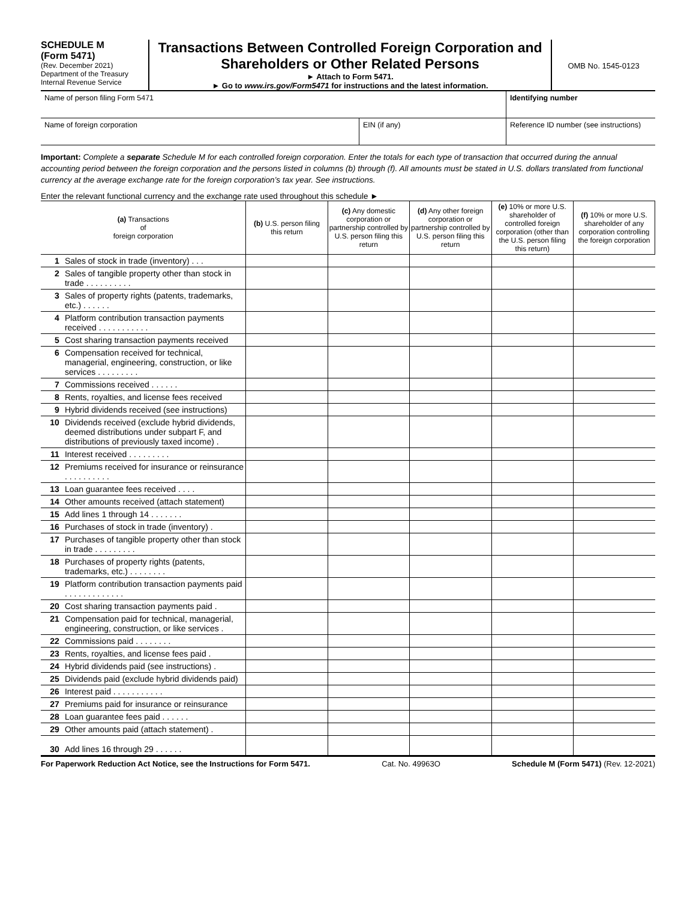SCHEDULE M
(Form 5471)
(Rev. December 2021)
Department of the Treasury
Internal Revenue Service
Transactions Between Controlled Foreign Corporation and Shareholders or Other Related Persons
► Attach to Form 5471.
► Go to www.irs.gov/Form5471 for instructions and the latest information.
OMB No. 1545-0123
Name of person filing Form 5471
Identifying number
Name of foreign corporation EIN (if any) Reference ID number (see instructions)
Important: Complete a separate Schedule M for each controlled foreign corporation. Enter the totals for each type of transaction that occurred during the annual accounting period between the foreign corporation and the persons listed in columns (b) through (f). All amounts must be stated in U.S. dollars translated from functional currency at the average exchange rate for the foreign corporation’s tax year. See instructions.
Enter the relevant functional currency and the exchange rate used throughout this schedule ►
| (a) Transactions of foreign corporation | | (b) U.S. person filing this return | (c) Any domestic corporation or partnership controlled by U.S. person filing this return | (d) Any other foreign corporation or partnership controlled by U.S. person filing this return | (e) 10% or more U.S. shareholder of controlled foreign corporation (other than the U.S. person filing this return) | (f) 10% or more U.S. shareholder of any corporation controlling the foreign corporation |
| --- | --- | --- | --- | --- | --- | --- |
| 1 | Sales of stock in trade (inventory) . . . | | | | | |
| 2 | Sales of tangible property other than stock in trade . . . . . . . . . . | | | | | |
| 3 | Sales of property rights (patents, trademarks, etc.) . . . . . . | | | | | |
| 4 | Platform contribution transaction payments received . . . . . . . . . . . | | | | | |
| 5 | Cost sharing transaction payments received | | | | | |
| 6 | Compensation received for technical, managerial, engineering, construction, or like services . . . . . . . . . | | | | | |
| 7 | Commissions received . . . . . . | | | | | |
| 8 | Rents, royalties, and license fees received | | | | | |
| 9 | Hybrid dividends received (see instructions) | | | | | |
| 10 | Dividends received (exclude hybrid dividends, deemed distributions under subpart F, and distributions of previously taxed income) . | | | | | |
| 11 | Interest received . . . . . . . . . | | | | | |
| 12 | Premiums received for insurance or reinsurance . . . . . . . . . . | | | | | |
| 13 | Loan guarantee fees received . . . . | | | | | |
| 14 | Other amounts received (attach statement) | | | | | |
| 15 | Add lines 1 through 14 . . . . . . . | | | | | |
| 16 | Purchases of stock in trade (inventory) . | | | | | |
| 17 | Purchases of tangible property other than stock in trade . . . . . . . . . | | | | | |
| 18 | Purchases of property rights (patents, trademarks, etc.) . . . . . . . . | | | | | |
| 19 | Platform contribution transaction payments paid . . . . . . . . . . . . . | | | | | |
| 20 | Cost sharing transaction payments paid . | | | | | |
| 21 | Compensation paid for technical, managerial, engineering, construction, or like services . | | | | | |
| 22 | Commissions paid . . . . . . . . | | | | | |
| 23 | Rents, royalties, and license fees paid . | | | | | |
| 24 | Hybrid dividends paid (see instructions) . | | | | | |
| 25 | Dividends paid (exclude hybrid dividends paid) | | | | | |
| 26 | Interest paid . . . . . . . . . . . | | | | | |
| 27 | Premiums paid for insurance or reinsurance | | | | | |
| 28 | Loan guarantee fees paid . . . . . . | | | | | |
| 29 | Other amounts paid (attach statement) . | | | | | |
| 30 | Add lines 16 through 29 . . . . . . | | | | | |
For Paperwork Reduction Act Notice, see the Instructions for Form 5471. Cat. No. 49963O Schedule M (Form 5471) (Rev. 12-2021)